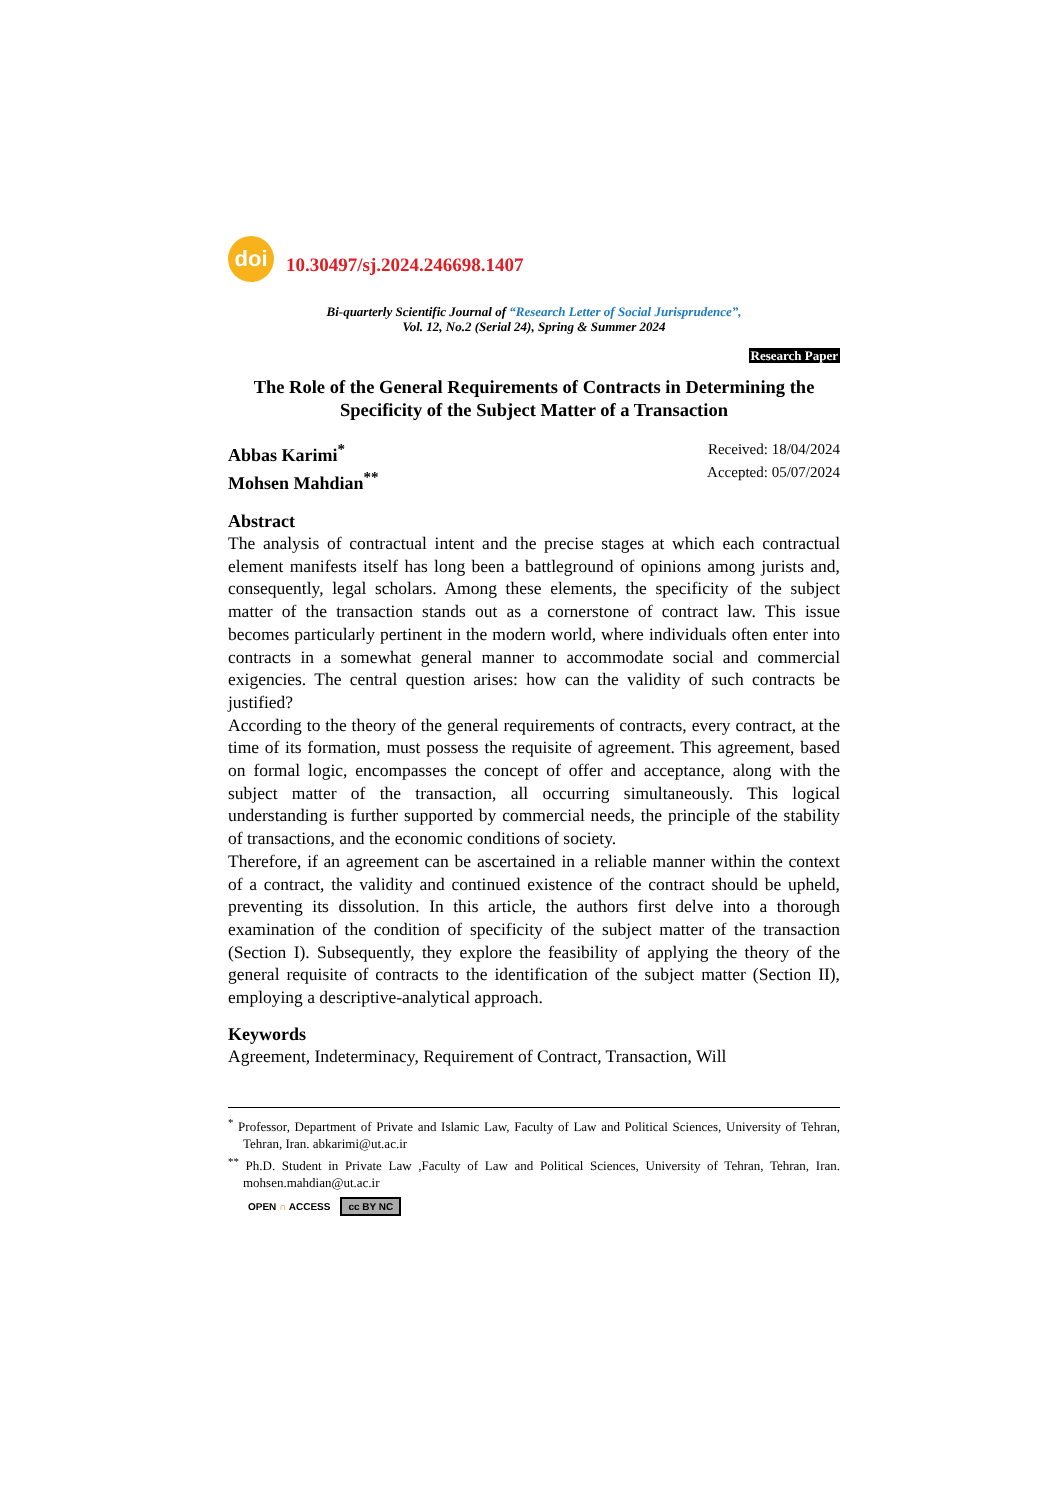doi
10.30497/sj.2024.246698.1407
Bi-quarterly Scientific Journal of “Research Letter of Social Jurisprudence”,
Vol. 12, No.2 (Serial 24), Spring & Summer 2024
Research Paper
The Role of the General Requirements of Contracts in Determining the Specificity of the Subject Matter of a Transaction
Abbas Karimi<sup>*</sup>
Mohsen Mahdian<sup>**</sup>
Received: 18/04/2024
Accepted: 05/07/2024
Abstract
The analysis of contractual intent and the precise stages at which each contractual element manifests itself has long been a battleground of opinions among jurists and, consequently, legal scholars. Among these elements, the specificity of the subject matter of the transaction stands out as a cornerstone of contract law. This issue becomes particularly pertinent in the modern world, where individuals often enter into contracts in a somewhat general manner to accommodate social and commercial exigencies. The central question arises: how can the validity of such contracts be justified?
According to the theory of the general requirements of contracts, every contract, at the time of its formation, must possess the requisite of agreement. This agreement, based on formal logic, encompasses the concept of offer and acceptance, along with the subject matter of the transaction, all occurring simultaneously. This logical understanding is further supported by commercial needs, the principle of the stability of transactions, and the economic conditions of society.
Therefore, if an agreement can be ascertained in a reliable manner within the context of a contract, the validity and continued existence of the contract should be upheld, preventing its dissolution. In this article, the authors first delve into a thorough examination of the condition of specificity of the subject matter of the transaction (Section I). Subsequently, they explore the feasibility of applying the theory of the general requisite of contracts to the identification of the subject matter (Section II), employing a descriptive-analytical approach.
Keywords
Agreement, Indeterminacy, Requirement of Contract, Transaction, Will
<sup>*</sup> Professor, Department of Private and Islamic Law, Faculty of Law and Political Sciences, University of Tehran, Tehran, Iran. abkarimi@ut.ac.ir
<sup>**</sup> Ph.D. Student in Private Law ,Faculty of Law and Political Sciences, University of Tehran, Tehran, Iran. mohsen.mahdian@ut.ac.ir
OPEN ∩ ACCESS cc BY NC